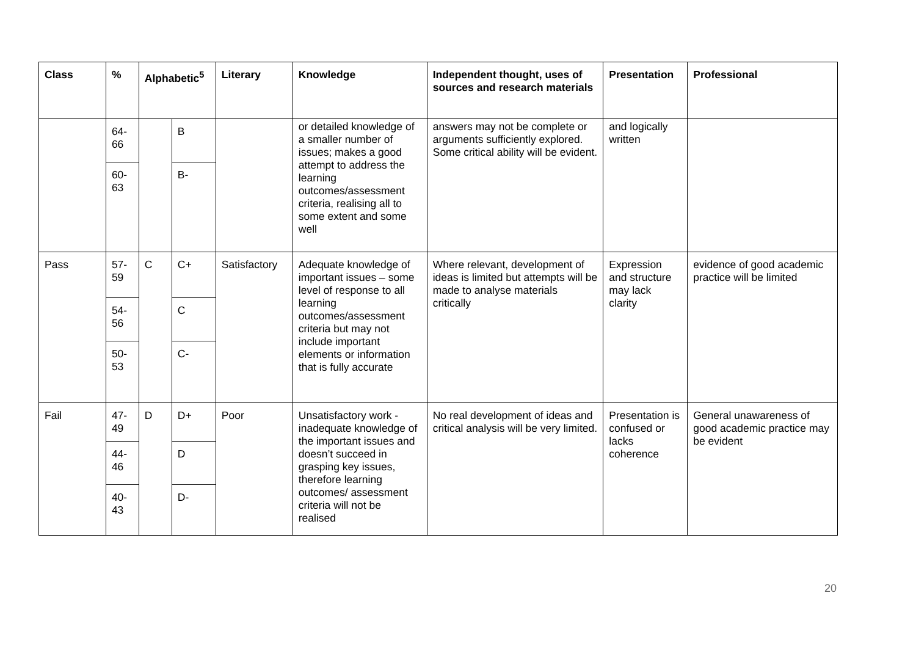| Class | % | Alphabetic<sup>5</sup> | | Literary | Knowledge | Independent thought, uses of sources and research materials | Presentation | Professional |
| --- | --- | --- | --- | --- | --- | --- | --- | --- |
| | 64- 66 | | B | | or detailed knowledge of a smaller number of issues; makes a good attempt to address the learning outcomes/assessment criteria, realising all to some extent and some well | answers may not be complete or arguments sufficiently explored. Some critical ability will be evident. | and logically written | |
| | 60- 63 | | B- | | | | | |
| Pass | 57- 59 | C | C+ | Satisfactory | Adequate knowledge of important issues – some level of response to all learning outcomes/assessment criteria but may not include important elements or information that is fully accurate | Where relevant, development of ideas is limited but attempts will be made to analyse materials critically | Expression and structure may lack clarity | evidence of good academic practice will be limited |
| | 54- 56 | | C | | | | | |
| | 50- 53 | | C- | | | | | |
| Fail | 47- 49 | D | D+ | Poor | Unsatisfactory work - inadequate knowledge of the important issues and doesn’t succeed in grasping key issues, therefore learning outcomes/ assessment criteria will not be realised | No real development of ideas and critical analysis will be very limited. | Presentation is confused or lacks coherence | General unawareness of good academic practice may be evident |
| | 44- 46 | | D | | | | | |
| | 40- 43 | | D- | | | | | |
20